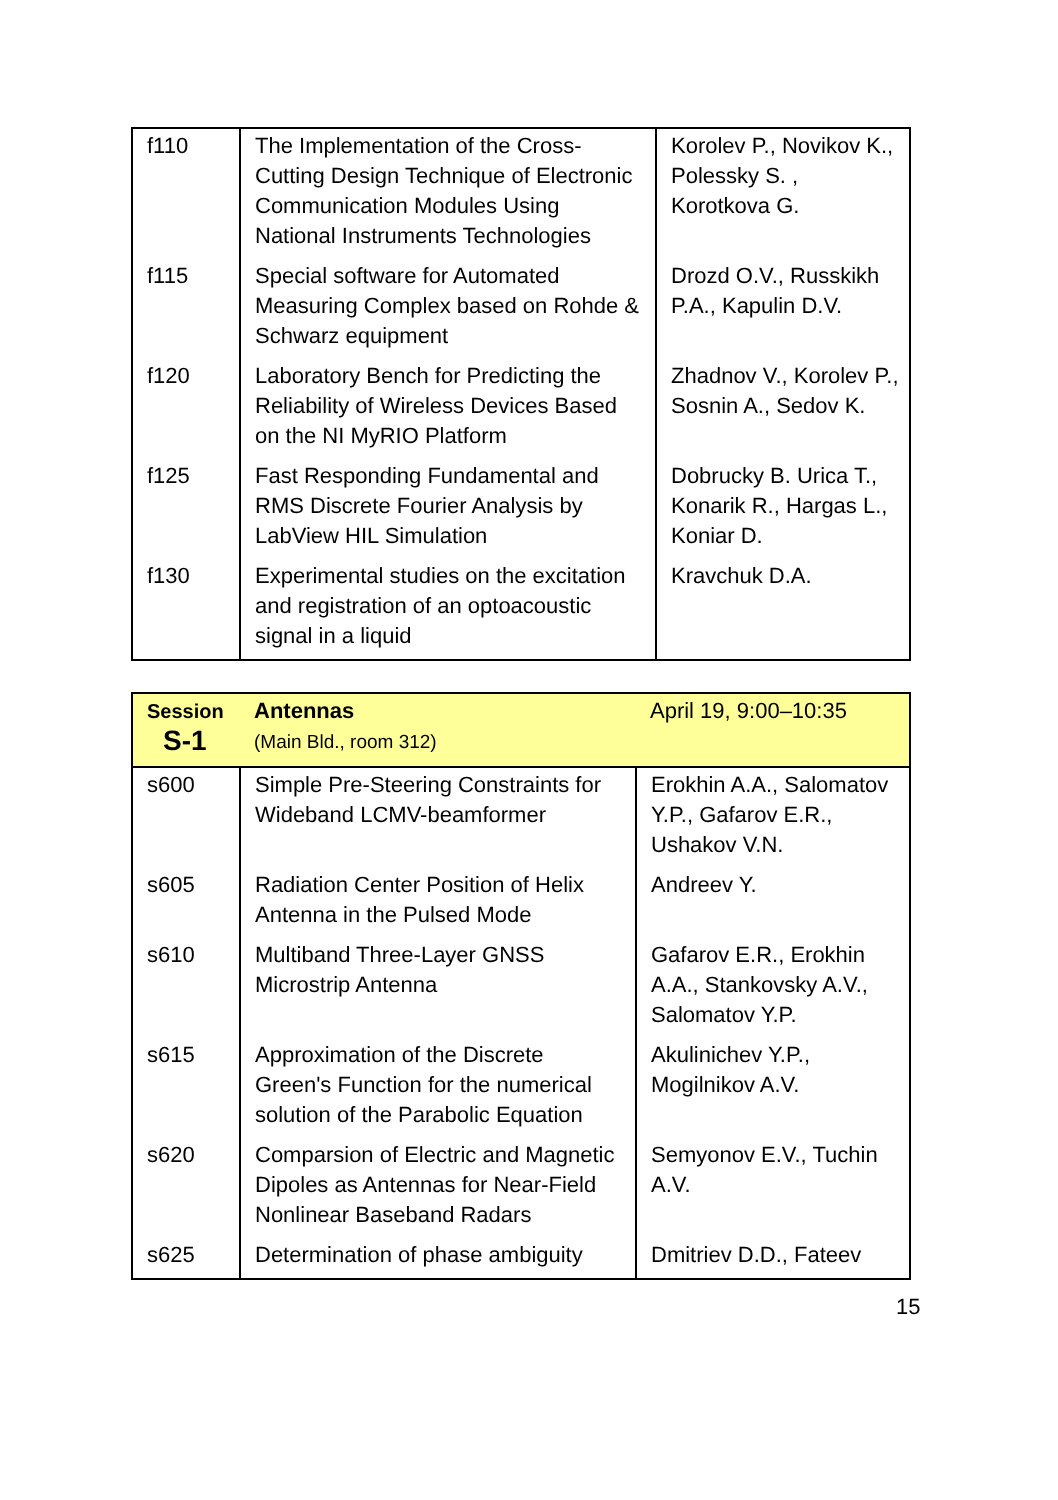| f110 | The Implementation of the Cross-Cutting Design Technique of Electronic Communication Modules Using National Instruments Technologies | Korolev P., Novikov K., Polessky S. , Korotkova G. |
| f115 | Special software for Automated Measuring Complex based on Rohde & Schwarz equipment | Drozd O.V., Russkikh P.A., Kapulin D.V. |
| f120 | Laboratory Bench for Predicting the Reliability of Wireless Devices Based on the NI MyRIO Platform | Zhadnov V., Korolev P., Sosnin A., Sedov K. |
| f125 | Fast Responding Fundamental and RMS Discrete Fourier Analysis by LabView HIL Simulation | Dobrucky B. Urica T., Konarik R., Hargas L., Koniar D. |
| f130 | Experimental studies on the excitation and registration of an optoacoustic signal in a liquid | Kravchuk D.A. |
| Session S-1 | Antennas (Main Bld., room 312) | April 19, 9:00–10:35 |
| s600 | Simple Pre-Steering Constraints for Wideband LCMV-beamformer | Erokhin A.A., Salomatov Y.P., Gafarov E.R., Ushakov V.N. |
| s605 | Radiation Center Position of Helix Antenna in the Pulsed Mode | Andreev Y. |
| s610 | Multiband Three-Layer GNSS Microstrip Antenna | Gafarov E.R., Erokhin A.A., Stankovsky A.V., Salomatov Y.P. |
| s615 | Approximation of the Discrete Green's Function for the numerical solution of the Parabolic Equation | Akulinichev Y.P., Mogilnikov A.V. |
| s620 | Comparsion of Electric and Magnetic Dipoles as Antennas for Near-Field Nonlinear Baseband Radars | Semyonov E.V., Tuchin A.V. |
| s625 | Determination of phase ambiguity | Dmitriev D.D., Fateev |
15